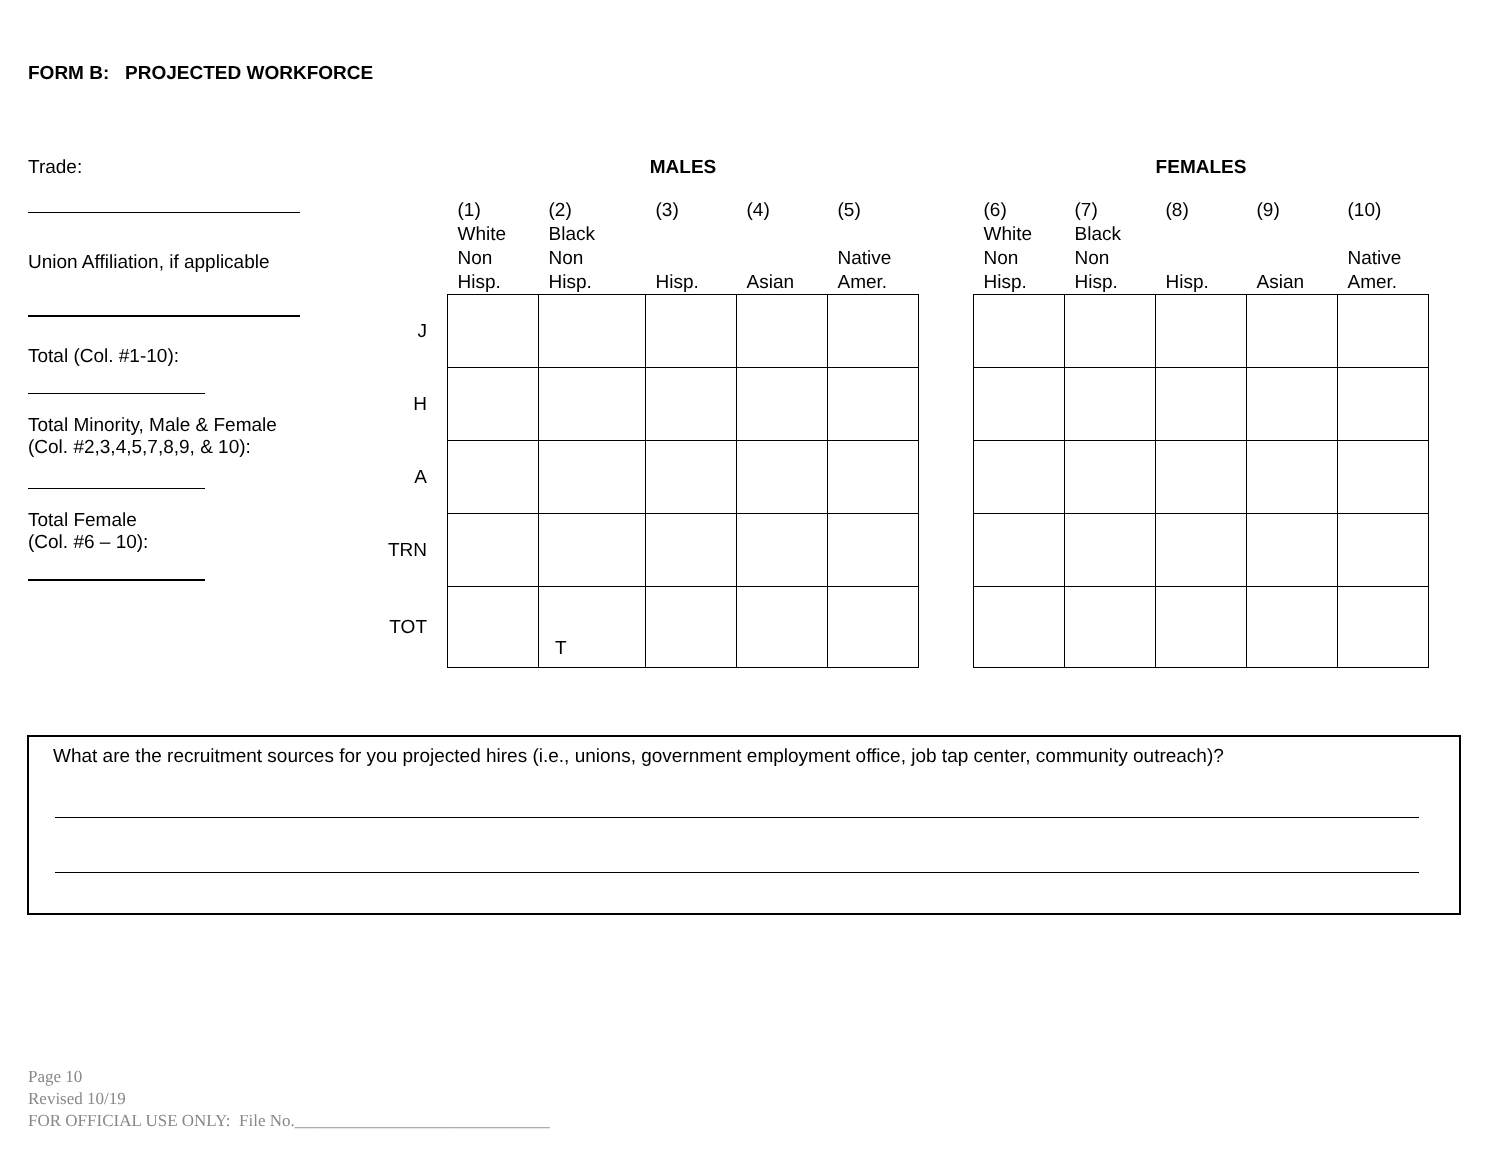FORM B: PROJECTED WORKFORCE
Trade:
Union Affiliation, if applicable
Total (Col. #1-10):
Total Minority, Male & Female
(Col. #2,3,4,5,7,8,9, & 10):
Total Female
(Col. #6 – 10):
| | MALES | | | | | | FEMALES | | | | |
| --- | --- | --- | --- | --- | --- | --- | --- | --- | --- | --- | --- |
| | (1) White Non Hisp. | (2) Black Non Hisp. | (3) Hisp. | (4) Asian | (5) Native Amer. | | (6) White Non Hisp. | (7) Black Non Hisp. | (8) Hisp. | (9) Asian | (10) Native Amer. |
| J | | | | | | | | | | | |
| H | | | | | | | | | | | |
| A | | | | | | | | | | | |
| TRN | | | | | | | | | | | |
| TOT | | T | | | | | | | | | |
What are the recruitment sources for you projected hires (i.e., unions, government employment office, job tap center, community outreach)?
Page 10
Revised 10/19
FOR OFFICIAL USE ONLY: File No.______________________________